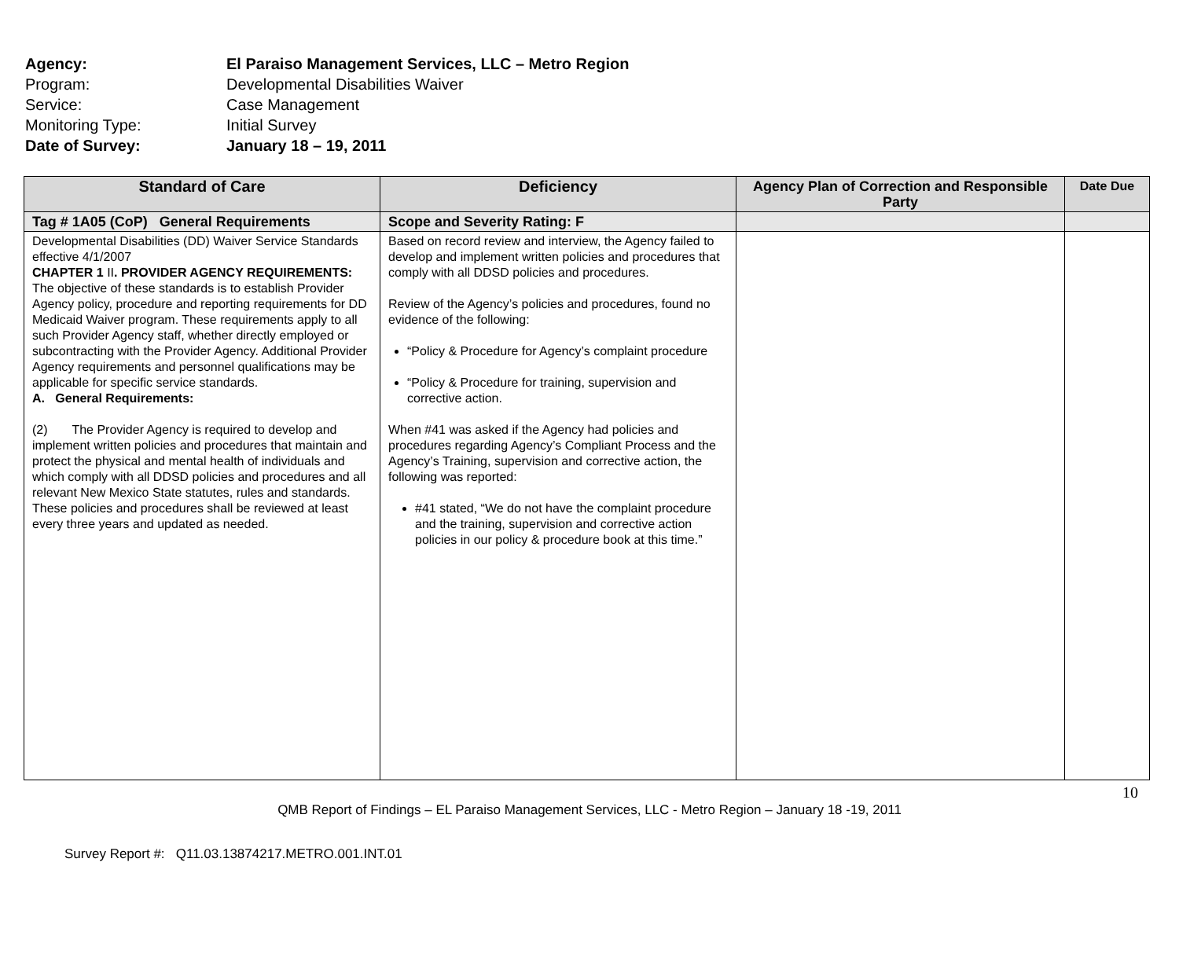Agency: El Paraiso Management Services, LLC – Metro Region
Program: Developmental Disabilities Waiver
Service: Case Management
Monitoring Type: Initial Survey
Date of Survey: January 18 – 19, 2011
| Standard of Care | Deficiency | Agency Plan of Correction and Responsible Party | Date Due |
| --- | --- | --- | --- |
| Tag # 1A05 (CoP) General Requirements | Scope and Severity Rating: F | | |
| Developmental Disabilities (DD) Waiver Service Standards effective 4/1/2007 CHAPTER 1 II . PROVIDER AGENCY REQUIREMENTS: The objective of these standards is to establish Provider Agency policy, procedure and reporting requirements for DD Medicaid Waiver program. These requirements apply to all such Provider Agency staff, whether directly employed or subcontracting with the Provider Agency. Additional Provider Agency requirements and personnel qualifications may be applicable for specific service standards. A. General Requirements: (2) The Provider Agency is required to develop and implement written policies and procedures that maintain and protect the physical and mental health of individuals and which comply with all DDSD policies and procedures and all relevant New Mexico State statutes, rules and standards. These policies and procedures shall be reviewed at least every three years and updated as needed. | Based on record review and interview, the Agency failed to develop and implement written policies and procedures that comply with all DDSD policies and procedures. Review of the Agency’s policies and procedures, found no evidence of the following: “Policy & Procedure for Agency’s complaint procedure “Policy & Procedure for training, supervision and corrective action. When #41 was asked if the Agency had policies and procedures regarding Agency’s Compliant Process and the Agency’s Training, supervision and corrective action, the following was reported: #41 stated, “We do not have the complaint procedure and the training, supervision and corrective action policies in our policy & procedure book at this time.” | | |
10
QMB Report of Findings – EL Paraiso Management Services, LLC - Metro Region – January 18 -19, 2011
Survey Report #: Q11.03.13874217.METRO.001.INT.01